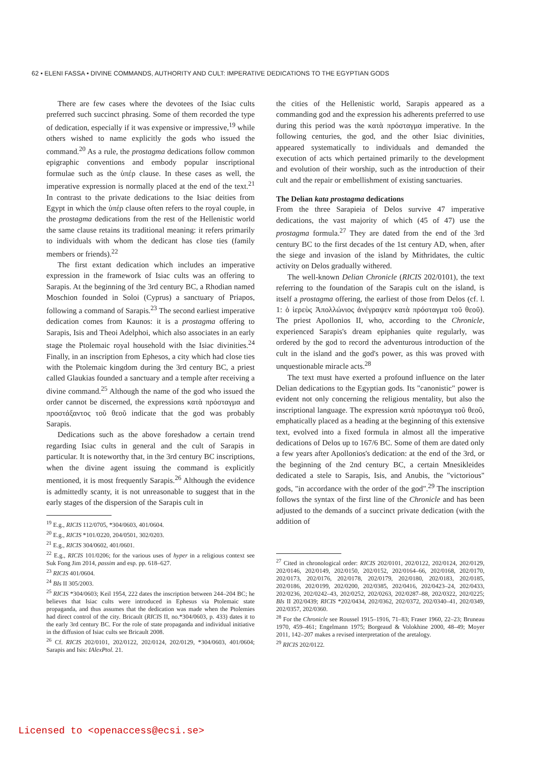62 • ELENI FASSA • DIVINE COMMANDS, AUTHORITY AND CULT: IMPERATIVE DEDICATIONS TO THE EGYPTIAN GODS
There are few cases where the devotees of the Isiac cults preferred such succinct phrasing. Some of them recorded the type of dedication, especially if it was expensive or impressive,<sup>19</sup> while others wished to name explicitly the gods who issued the command.<sup>20</sup> As a rule, the prostagma dedications follow common epigraphic conventions and embody popular inscriptional formulae such as the ὑπέρ clause. In these cases as well, the imperative expression is normally placed at the end of the text.<sup>21</sup> In contrast to the private dedications to the Isiac deities from Egypt in which the ὑπέρ clause often refers to the royal couple, in the prostagma dedications from the rest of the Hellenistic world the same clause retains its traditional meaning: it refers primarily to individuals with whom the dedicant has close ties (family members or friends).<sup>22</sup>
The first extant dedication which includes an imperative expression in the framework of Isiac cults was an offering to Sarapis. At the beginning of the 3rd century BC, a Rhodian named Moschion founded in Soloi (Cyprus) a sanctuary of Priapos, following a command of Sarapis.<sup>23</sup> The second earliest imperative dedication comes from Kaunos: it is a prostagma offering to Sarapis, Isis and Theoi Adelphoi, which also associates in an early stage the Ptolemaic royal household with the Isiac divinities.<sup>24</sup> Finally, in an inscription from Ephesos, a city which had close ties with the Ptolemaic kingdom during the 3rd century BC, a priest called Glaukias founded a sanctuary and a temple after receiving a divine command.<sup>25</sup> Although the name of the god who issued the order cannot be discerned, the expressions κατὰ πρόσταγμα and προστάξαντος τοῦ θεοῦ indicate that the god was probably Sarapis.
Dedications such as the above foreshadow a certain trend regarding Isiac cults in general and the cult of Sarapis in particular. It is noteworthy that, in the 3rd century BC inscriptions, when the divine agent issuing the command is explicitly mentioned, it is most frequently Sarapis.<sup>26</sup> Although the evidence is admittedly scanty, it is not unreasonable to suggest that in the early stages of the dispersion of the Sarapis cult in
<sup>19</sup> E.g., RICIS 112/0705, *304/0603, 401/0604.
<sup>20</sup> E.g., RICIS *101/0220, 204/0501, 302/0203.
<sup>21</sup> E.g., RICIS 304/0602, 401/0601.
<sup>22</sup> E.g., RICIS 101/0206; for the various uses of hyper in a religious context see Suk Fong Jim 2014, passim and esp. pp. 618–627.
<sup>23</sup> RICIS 401/0604.
<sup>24</sup> BIs II 305/2003.
<sup>25</sup> RICIS *304/0603; Keil 1954, 222 dates the inscription between 244–204 BC; he believes that Isiac cults were introduced in Ephesus via Ptolemaic state propaganda, and thus assumes that the dedication was made when the Ptolemies had direct control of the city. Bricault (RICIS II, no.*304/0603, p. 433) dates it to the early 3rd century BC. For the role of state propaganda and individual initiative in the diffusion of Isiac cults see Bricault 2008.
<sup>26</sup> Cf. RICIS 202/0101, 202/0122, 202/0124, 202/0129, *304/0603, 401/0604; Sarapis and Isis: IAlexPtol. 21.
the cities of the Hellenistic world, Sarapis appeared as a commanding god and the expression his adherents preferred to use during this period was the κατὰ πρόσταγμα imperative. In the following centuries, the god, and the other Isiac divinities, appeared systematically to individuals and demanded the execution of acts which pertained primarily to the development and evolution of their worship, such as the introduction of their cult and the repair or embellishment of existing sanctuaries.
The Delian kata prostagma dedications
From the three Sarapieia of Delos survive 47 imperative dedications, the vast majority of which (45 of 47) use the prostagma formula.<sup>27</sup> They are dated from the end of the 3rd century BC to the first decades of the 1st century AD, when, after the siege and invasion of the island by Mithridates, the cultic activity on Delos gradually withered.
The well-known Delian Chronicle (RICIS 202/0101), the text referring to the foundation of the Sarapis cult on the island, is itself a prostagma offering, the earliest of those from Delos (cf. l. 1: ὁ ἱερεὺς Ἀπολλώνιος ἀνέγραψεν κατὰ πρόσταγμα τοῦ θεοῦ). The priest Apollonios II, who, according to the Chronicle, experienced Sarapis's dream epiphanies quite regularly, was ordered by the god to record the adventurous introduction of the cult in the island and the god's power, as this was proved with unquestionable miracle acts.<sup>28</sup>
The text must have exerted a profound influence on the later Delian dedications to the Egyptian gods. Its "canonistic" power is evident not only concerning the religious mentality, but also the inscriptional language. The expression κατὰ πρόσταγμα τοῦ θεοῦ, emphatically placed as a heading at the beginning of this extensive text, evolved into a fixed formula in almost all the imperative dedications of Delos up to 167/6 BC. Some of them are dated only a few years after Apollonios's dedication: at the end of the 3rd, or the beginning of the 2nd century BC, a certain Mnesikleides dedicated a stele to Sarapis, Isis, and Anubis, the "victorious" gods, "in accordance with the order of the god".<sup>29</sup> The inscription follows the syntax of the first line of the Chronicle and has been adjusted to the demands of a succinct private dedication (with the addition of
<sup>27</sup> Cited in chronological order: RICIS 202/0101, 202/0122, 202/0124, 202/0129, 202/0146, 202/0149, 202/0150, 202/0152, 202/0164–66, 202/0168, 202/0170, 202/0173, 202/0176, 202/0178, 202/0179, 202/0180, 202/0183, 202/0185, 202/0186, 202/0199, 202/0200, 202/0385, 202/0416, 202/0423–24, 202/0433, 202/0236, 202/0242–43, 202/0252, 202/0263, 202/0287–88, 202/0322, 202/0225; BIs II 202/0439; RICIS *202/0434, 202/0362, 202/0372, 202/0340–41, 202/0349, 202/0357, 202/0360.
<sup>28</sup> For the Chronicle see Roussel 1915–1916, 71–83; Fraser 1960, 22–23; Bruneau 1970, 459–461; Engelmann 1975; Borgeaud & Volokhine 2000, 48–49; Moyer 2011, 142–207 makes a revised interpretation of the aretalogy.
<sup>29</sup> RICIS 202/0122.
Licensed to <openaccess@ecsi.se>